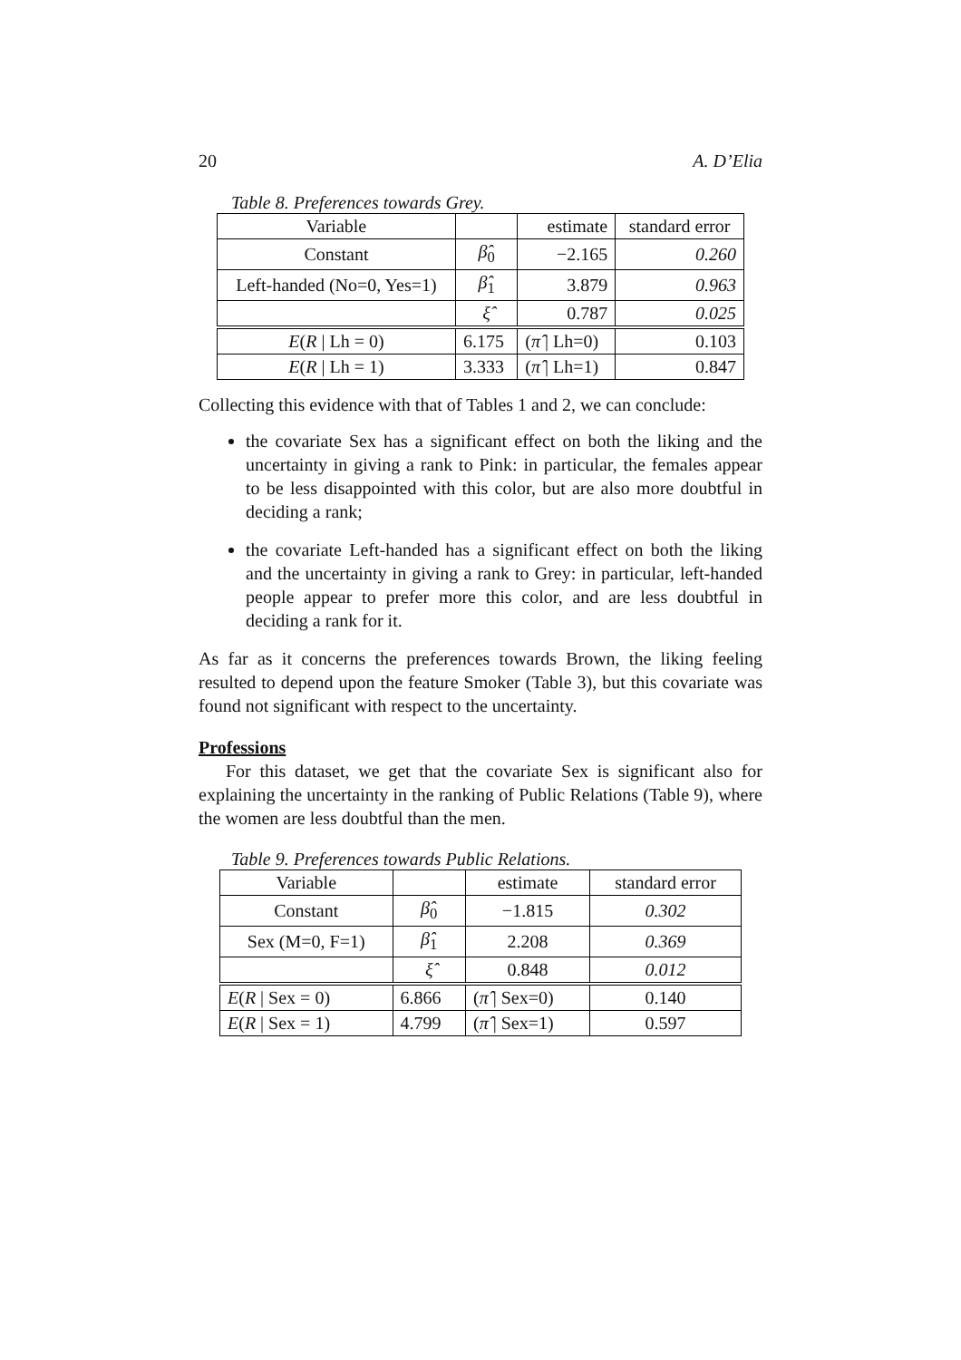20 A. D’Elia
Table 8. Preferences towards Grey.
| Variable | | estimate | standard error |
| --- | --- | --- | --- |
| Constant | β̂<sub>0</sub> | −2.165 | 0.260 |
| Left-handed (No=0, Yes=1) | β̂<sub>1</sub> | 3.879 | 0.963 |
| | ξ̂ | 0.787 | 0.025 |
| E ( R / Lh = 0) | 6.175 | ( π̂ / Lh=0) | 0.103 |
| E ( R / Lh = 1) | 3.333 | ( π̂ / Lh=1) | 0.847 |
Collecting this evidence with that of Tables 1 and 2, we can conclude:
the covariate Sex has a significant effect on both the liking and the uncertainty in giving a rank to Pink: in particular, the females appear to be less disappointed with this color, but are also more doubtful in deciding a rank;
the covariate Left-handed has a significant effect on both the liking and the uncertainty in giving a rank to Grey: in particular, left-handed people appear to prefer more this color, and are less doubtful in deciding a rank for it.
As far as it concerns the preferences towards Brown, the liking feeling resulted to depend upon the feature Smoker (Table 3), but this covariate was found not significant with respect to the uncertainty.
Professions
For this dataset, we get that the covariate Sex is significant also for explaining the uncertainty in the ranking of Public Relations (Table 9), where the women are less doubtful than the men.
Table 9. Preferences towards Public Relations.
| Variable | | estimate | standard error |
| --- | --- | --- | --- |
| Constant | β̂<sub>0</sub> | −1.815 | 0.302 |
| Sex (M=0, F=1) | β̂<sub>1</sub> | 2.208 | 0.369 |
| | ξ̂ | 0.848 | 0.012 |
| E ( R / Sex = 0) | 6.866 | ( π̂ / Sex=0) | 0.140 |
| E ( R / Sex = 1) | 4.799 | ( π̂ / Sex=1) | 0.597 |